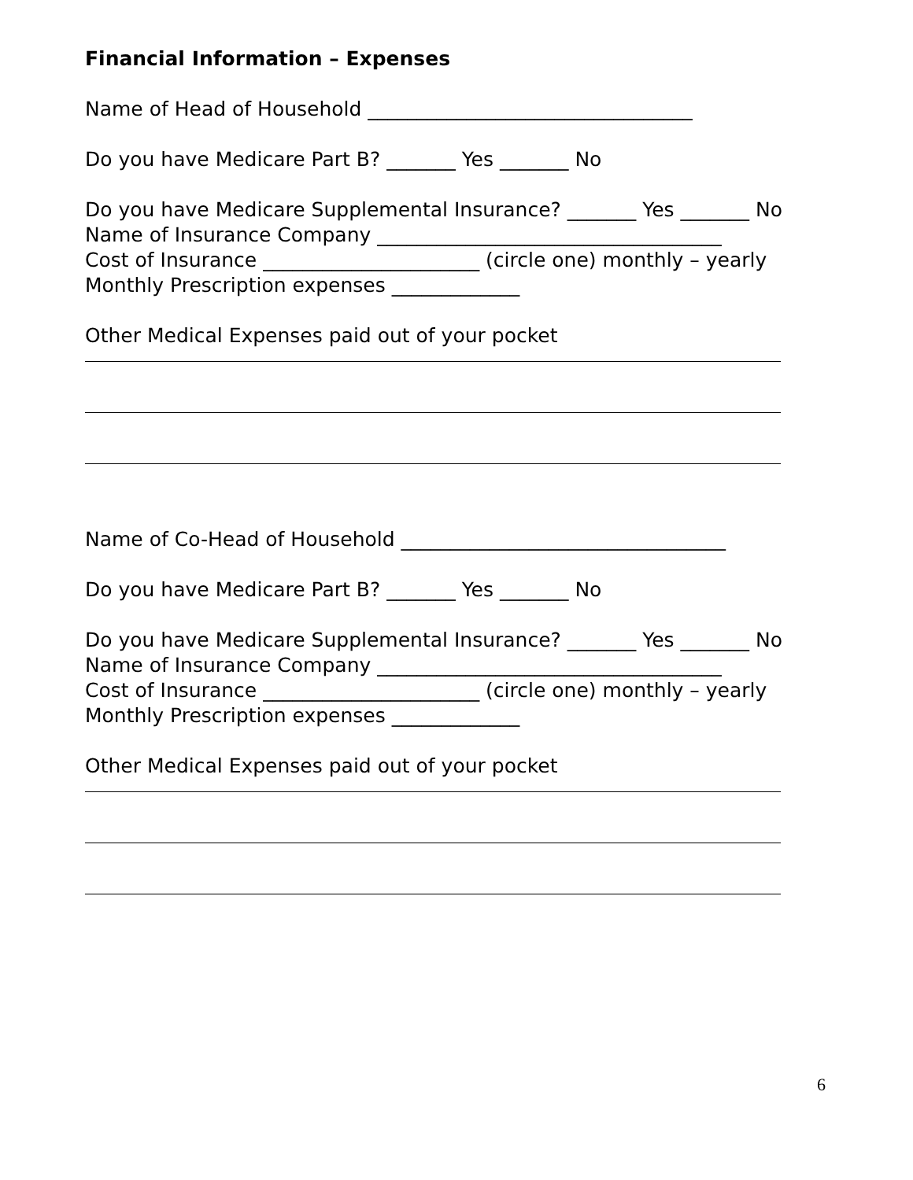Financial Information – Expenses
Name of Head of Household _________________________________
Do you have Medicare Part B? _______ Yes _______ No
Do you have Medicare Supplemental Insurance? _______ Yes _______ No
Name of Insurance Company ___________________________________
Cost of Insurance ______________________ (circle one) monthly – yearly
Monthly Prescription expenses _____________
Other Medical Expenses paid out of your pocket
Name of Co-Head of Household _________________________________
Do you have Medicare Part B? _______ Yes _______ No
Do you have Medicare Supplemental Insurance? _______ Yes _______ No
Name of Insurance Company ___________________________________
Cost of Insurance ______________________ (circle one) monthly – yearly
Monthly Prescription expenses _____________
Other Medical Expenses paid out of your pocket
6